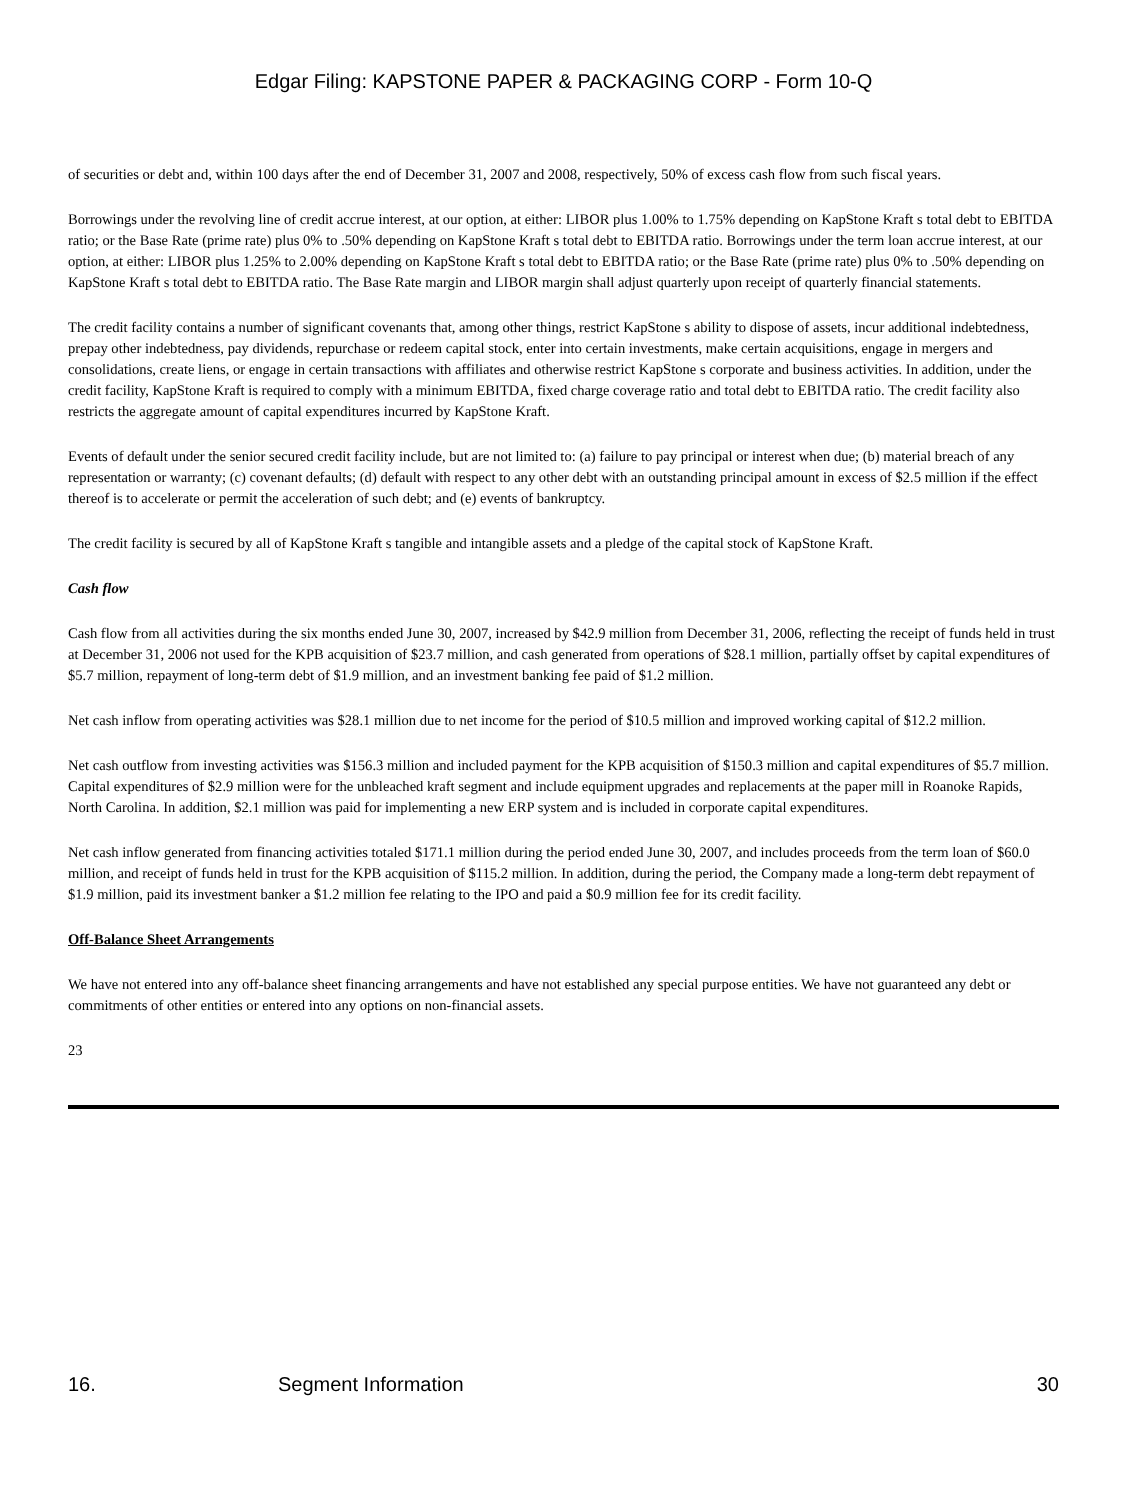Edgar Filing: KAPSTONE PAPER & PACKAGING CORP - Form 10-Q
of securities or debt and, within 100 days after the end of December 31, 2007 and 2008, respectively, 50% of excess cash flow from such fiscal years.
Borrowings under the revolving line of credit accrue interest, at our option, at either: LIBOR plus 1.00% to 1.75% depending on KapStone Kraft s total debt to EBITDA ratio; or the Base Rate (prime rate) plus 0% to .50% depending on KapStone Kraft s total debt to EBITDA ratio. Borrowings under the term loan accrue interest, at our option, at either: LIBOR plus 1.25% to 2.00% depending on KapStone Kraft s total debt to EBITDA ratio; or the Base Rate (prime rate) plus 0% to .50% depending on KapStone Kraft s total debt to EBITDA ratio. The Base Rate margin and LIBOR margin shall adjust quarterly upon receipt of quarterly financial statements.
The credit facility contains a number of significant covenants that, among other things, restrict KapStone s ability to dispose of assets, incur additional indebtedness, prepay other indebtedness, pay dividends, repurchase or redeem capital stock, enter into certain investments, make certain acquisitions, engage in mergers and consolidations, create liens, or engage in certain transactions with affiliates and otherwise restrict KapStone s corporate and business activities. In addition, under the credit facility, KapStone Kraft is required to comply with a minimum EBITDA, fixed charge coverage ratio and total debt to EBITDA ratio. The credit facility also restricts the aggregate amount of capital expenditures incurred by KapStone Kraft.
Events of default under the senior secured credit facility include, but are not limited to: (a) failure to pay principal or interest when due; (b) material breach of any representation or warranty; (c) covenant defaults; (d) default with respect to any other debt with an outstanding principal amount in excess of $2.5 million if the effect thereof is to accelerate or permit the acceleration of such debt; and (e) events of bankruptcy.
The credit facility is secured by all of KapStone Kraft s tangible and intangible assets and a pledge of the capital stock of KapStone Kraft.
Cash flow
Cash flow from all activities during the six months ended June 30, 2007, increased by $42.9 million from December 31, 2006, reflecting the receipt of funds held in trust at December 31, 2006 not used for the KPB acquisition of $23.7 million, and cash generated from operations of $28.1 million, partially offset by capital expenditures of $5.7 million, repayment of long-term debt of $1.9 million, and an investment banking fee paid of $1.2 million.
Net cash inflow from operating activities was $28.1 million due to net income for the period of $10.5 million and improved working capital of $12.2 million.
Net cash outflow from investing activities was $156.3 million and included payment for the KPB acquisition of $150.3 million and capital expenditures of $5.7 million. Capital expenditures of $2.9 million were for the unbleached kraft segment and include equipment upgrades and replacements at the paper mill in Roanoke Rapids, North Carolina. In addition, $2.1 million was paid for implementing a new ERP system and is included in corporate capital expenditures.
Net cash inflow generated from financing activities totaled $171.1 million during the period ended June 30, 2007, and includes proceeds from the term loan of $60.0 million, and receipt of funds held in trust for the KPB acquisition of $115.2 million. In addition, during the period, the Company made a long-term debt repayment of $1.9 million, paid its investment banker a $1.2 million fee relating to the IPO and paid a $0.9 million fee for its credit facility.
Off-Balance Sheet Arrangements
We have not entered into any off-balance sheet financing arrangements and have not established any special purpose entities. We have not guaranteed any debt or commitments of other entities or entered into any options on non-financial assets.
23
16. Segment Information 30